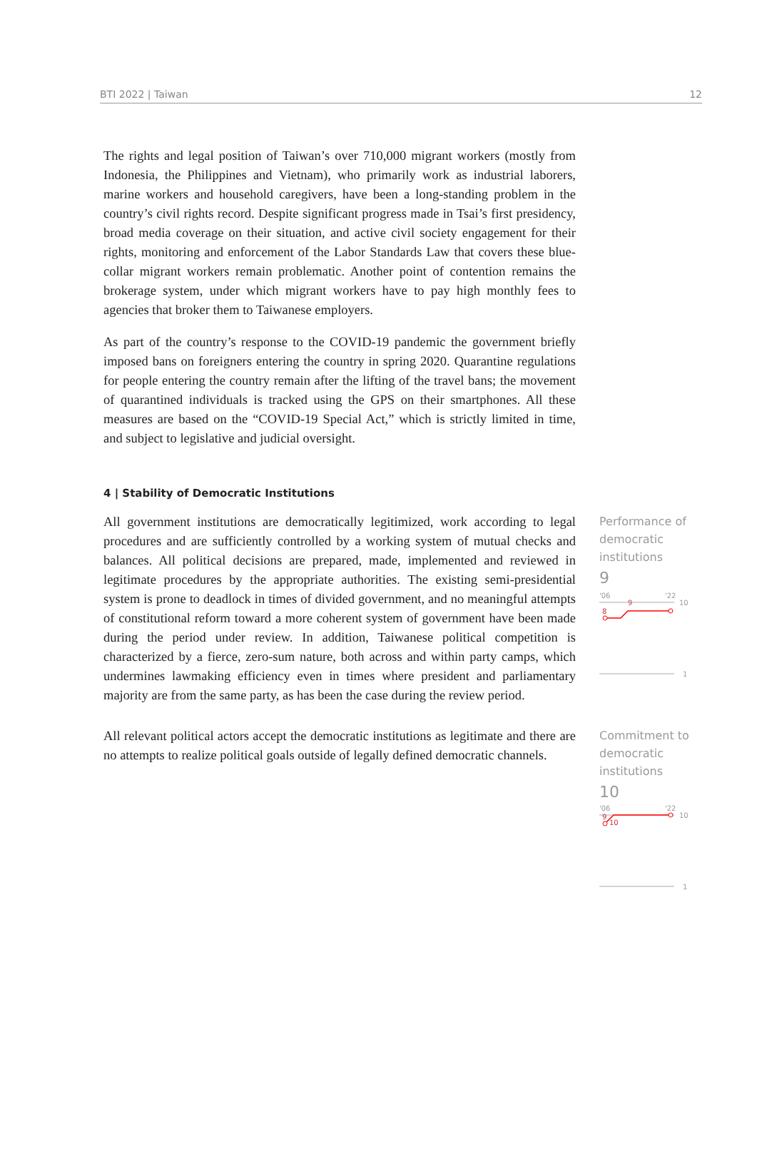BTI 2022 | Taiwan 12
The rights and legal position of Taiwan’s over 710,000 migrant workers (mostly from Indonesia, the Philippines and Vietnam), who primarily work as industrial laborers, marine workers and household caregivers, have been a long-standing problem in the country’s civil rights record. Despite significant progress made in Tsai’s first presidency, broad media coverage on their situation, and active civil society engagement for their rights, monitoring and enforcement of the Labor Standards Law that covers these blue-collar migrant workers remain problematic. Another point of contention remains the brokerage system, under which migrant workers have to pay high monthly fees to agencies that broker them to Taiwanese employers.
As part of the country’s response to the COVID-19 pandemic the government briefly imposed bans on foreigners entering the country in spring 2020. Quarantine regulations for people entering the country remain after the lifting of the travel bans; the movement of quarantined individuals is tracked using the GPS on their smartphones. All these measures are based on the “COVID-19 Special Act,” which is strictly limited in time, and subject to legislative and judicial oversight.
4 | Stability of Democratic Institutions
All government institutions are democratically legitimized, work according to legal procedures and are sufficiently controlled by a working system of mutual checks and balances. All political decisions are prepared, made, implemented and reviewed in legitimate procedures by the appropriate authorities. The existing semi-presidential system is prone to deadlock in times of divided government, and no meaningful attempts of constitutional reform toward a more coherent system of government have been made during the period under review. In addition, Taiwanese political competition is characterized by a fierce, zero-sum nature, both across and within party camps, which undermines lawmaking efficiency even in times where president and parliamentary majority are from the same party, as has been the case during the review period.
Performance of democratic institutions
9
'06
'22
10
9
8
1
All relevant political actors accept the democratic institutions as legitimate and there are no attempts to realize political goals outside of legally defined democratic channels.
Commitment to democratic institutions
10
'06
'22
10
9
10
1